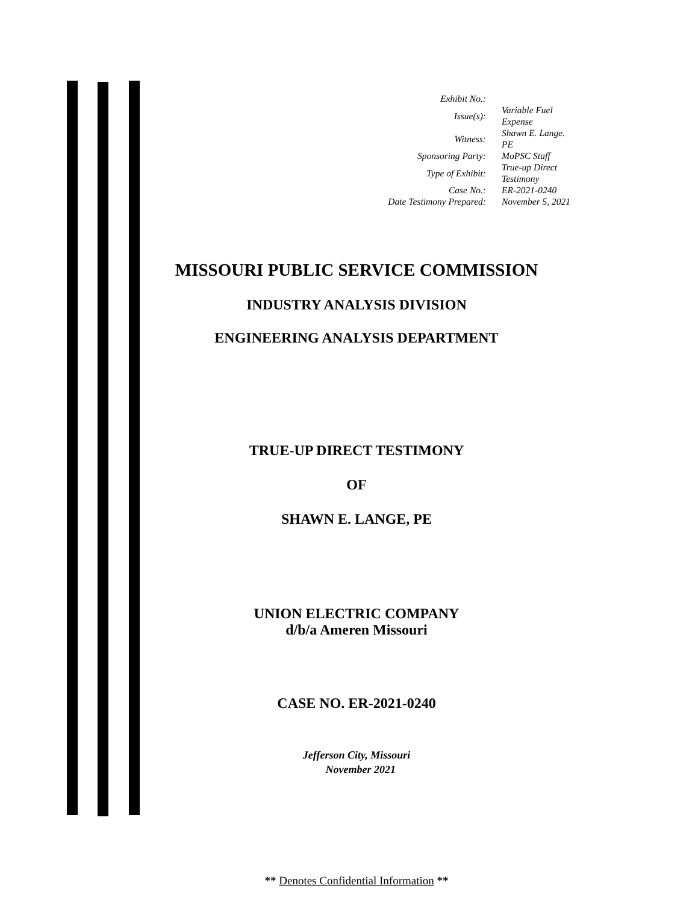| Exhibit No.: | |
| Issue(s): | Variable Fuel Expense |
| Witness: | Shawn E. Lange. PE |
| Sponsoring Party: | MoPSC Staff |
| Type of Exhibit: | True-up Direct Testimony |
| Case No.: | ER-2021-0240 |
| Date Testimony Prepared: | November 5, 2021 |
MISSOURI PUBLIC SERVICE COMMISSION
INDUSTRY ANALYSIS DIVISION
ENGINEERING ANALYSIS DEPARTMENT
TRUE-UP DIRECT TESTIMONY
OF
SHAWN E. LANGE, PE
UNION ELECTRIC COMPANY
d/b/a Ameren Missouri
CASE NO. ER-2021-0240
Jefferson City, Missouri
November 2021
** Denotes Confidential Information **